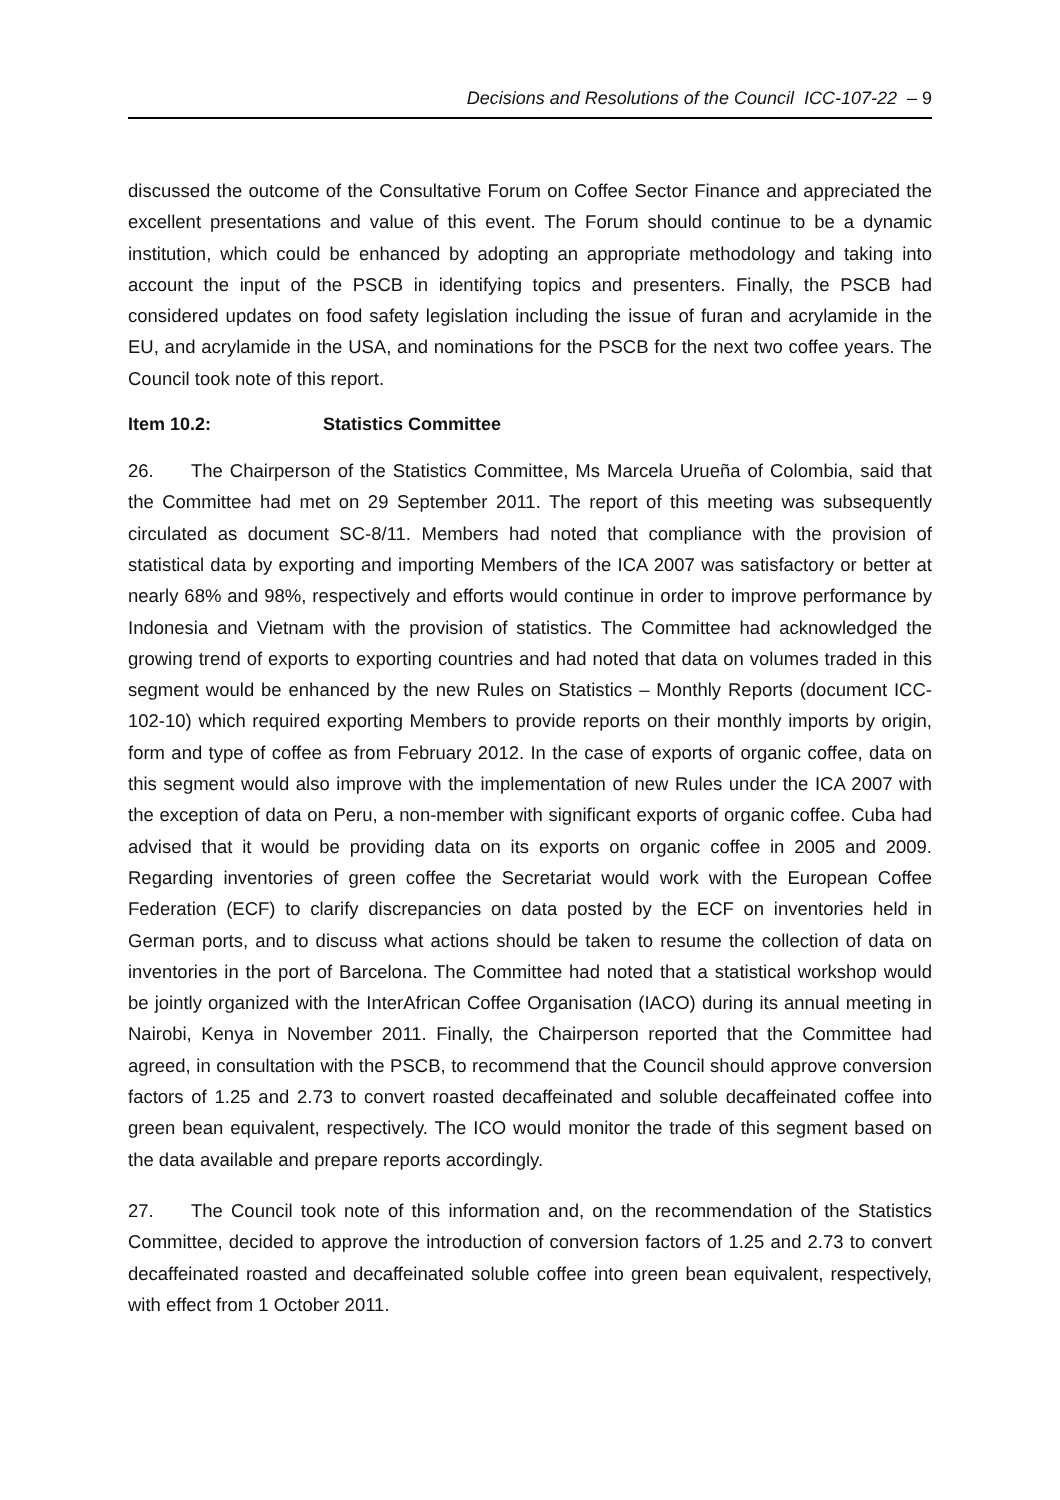Decisions and Resolutions of the Council ICC-107-22 – 9
discussed the outcome of the Consultative Forum on Coffee Sector Finance and appreciated the excellent presentations and value of this event. The Forum should continue to be a dynamic institution, which could be enhanced by adopting an appropriate methodology and taking into account the input of the PSCB in identifying topics and presenters. Finally, the PSCB had considered updates on food safety legislation including the issue of furan and acrylamide in the EU, and acrylamide in the USA, and nominations for the PSCB for the next two coffee years. The Council took note of this report.
Item 10.2: Statistics Committee
26. The Chairperson of the Statistics Committee, Ms Marcela Urueña of Colombia, said that the Committee had met on 29 September 2011. The report of this meeting was subsequently circulated as document SC-8/11. Members had noted that compliance with the provision of statistical data by exporting and importing Members of the ICA 2007 was satisfactory or better at nearly 68% and 98%, respectively and efforts would continue in order to improve performance by Indonesia and Vietnam with the provision of statistics. The Committee had acknowledged the growing trend of exports to exporting countries and had noted that data on volumes traded in this segment would be enhanced by the new Rules on Statistics – Monthly Reports (document ICC-102-10) which required exporting Members to provide reports on their monthly imports by origin, form and type of coffee as from February 2012. In the case of exports of organic coffee, data on this segment would also improve with the implementation of new Rules under the ICA 2007 with the exception of data on Peru, a non-member with significant exports of organic coffee. Cuba had advised that it would be providing data on its exports on organic coffee in 2005 and 2009. Regarding inventories of green coffee the Secretariat would work with the European Coffee Federation (ECF) to clarify discrepancies on data posted by the ECF on inventories held in German ports, and to discuss what actions should be taken to resume the collection of data on inventories in the port of Barcelona. The Committee had noted that a statistical workshop would be jointly organized with the InterAfrican Coffee Organisation (IACO) during its annual meeting in Nairobi, Kenya in November 2011. Finally, the Chairperson reported that the Committee had agreed, in consultation with the PSCB, to recommend that the Council should approve conversion factors of 1.25 and 2.73 to convert roasted decaffeinated and soluble decaffeinated coffee into green bean equivalent, respectively. The ICO would monitor the trade of this segment based on the data available and prepare reports accordingly.
27. The Council took note of this information and, on the recommendation of the Statistics Committee, decided to approve the introduction of conversion factors of 1.25 and 2.73 to convert decaffeinated roasted and decaffeinated soluble coffee into green bean equivalent, respectively, with effect from 1 October 2011.